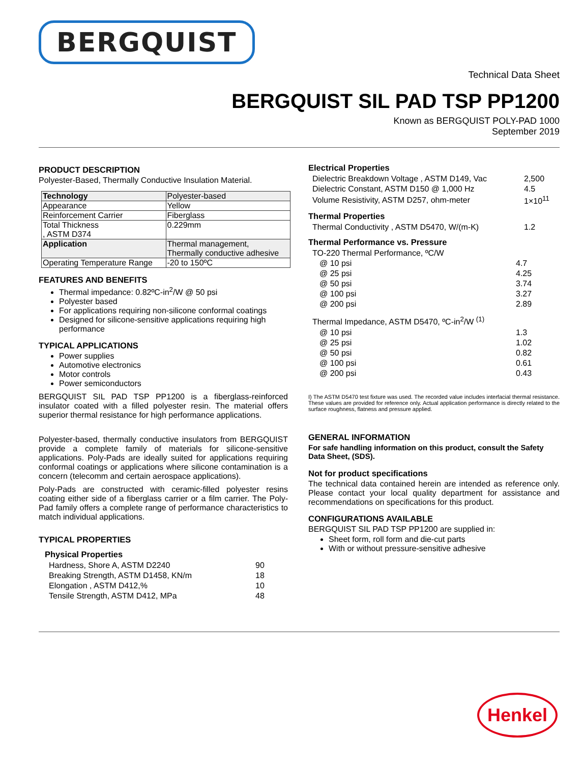BERGQUIST
Technical Data Sheet
BERGQUIST SIL PAD TSP PP1200
Known as BERGQUIST POLY-PAD 1000
September 2019
PRODUCT DESCRIPTION
Polyester-Based, Thermally Conductive Insulation Material.
| Technology | Polyester-based |
| Appearance | Yellow |
| Reinforcement Carrier | Fiberglass |
| Total Thickness , ASTM D374 | 0.229mm |
| Application | Thermal management, Thermally conductive adhesive |
| Operating Temperature Range | -20 to 150ºC |
FEATURES AND BENEFITS
Thermal impedance: 0.82ºC-in<sup>2</sup>/W @ 50 psi
Polyester based
For applications requiring non-silicone conformal coatings
Designed for silicone-sensitive applications requiring high performance
TYPICAL APPLICATIONS
Power supplies
Automotive electronics
Motor controls
Power semiconductors
BERGQUIST SIL PAD TSP PP1200 is a fiberglass-reinforced insulator coated with a filled polyester resin. The material offers superior thermal resistance for high performance applications.
Polyester-based, thermally conductive insulators from BERGQUIST provide a complete family of materials for silicone-sensitive applications. Poly-Pads are ideally suited for applications requiring conformal coatings or applications where silicone contamination is a concern (telecomm and certain aerospace applications).
Poly-Pads are constructed with ceramic-filled polyester resins coating either side of a fiberglass carrier or a film carrier. The Poly-Pad family offers a complete range of performance characteristics to match individual applications.
TYPICAL PROPERTIES
Physical Properties
| Hardness, Shore A, ASTM D2240 | 90 |
| Breaking Strength, ASTM D1458, KN/m | 18 |
| Elongation , ASTM D412,% | 10 |
| Tensile Strength, ASTM D412, MPa | 48 |
Electrical Properties
| Dielectric Breakdown Voltage , ASTM D149, Vac | 2,500 |
| Dielectric Constant, ASTM D150 @ 1,000 Hz | 4.5 |
| Volume Resistivity, ASTM D257, ohm-meter | 1×10<sup>11</sup> |
Thermal Properties
| Thermal Conductivity , ASTM D5470, W/(m-K) | 1.2 |
Thermal Performance vs. Pressure
| TO-220 Thermal Performance, ºC/W | |
| @ 10 psi | 4.7 |
| @ 25 psi | 4.25 |
| @ 50 psi | 3.74 |
| @ 100 psi | 3.27 |
| @ 200 psi | 2.89 |
| Thermal Impedance, ASTM D5470, ºC-in<sup>2</sup>/W <sup>(1)</sup> | |
| @ 10 psi | 1.3 |
| @ 25 psi | 1.02 |
| @ 50 psi | 0.82 |
| @ 100 psi | 0.61 |
| @ 200 psi | 0.43 |
I) The ASTM D5470 test fixture was used. The recorded value includes interfacial thermal resistance. These values are provided for reference only. Actual application performance is directly related to the surface roughness, flatness and pressure applied.
GENERAL INFORMATION
For safe handling information on this product, consult the Safety Data Sheet, (SDS).
Not for product specifications
The technical data contained herein are intended as reference only. Please contact your local quality department for assistance and recommendations on specifications for this product.
CONFIGURATIONS AVAILABLE
BERGQUIST SIL PAD TSP PP1200 are supplied in:
Sheet form, roll form and die-cut parts
With or without pressure-sensitive adhesive
Henkel